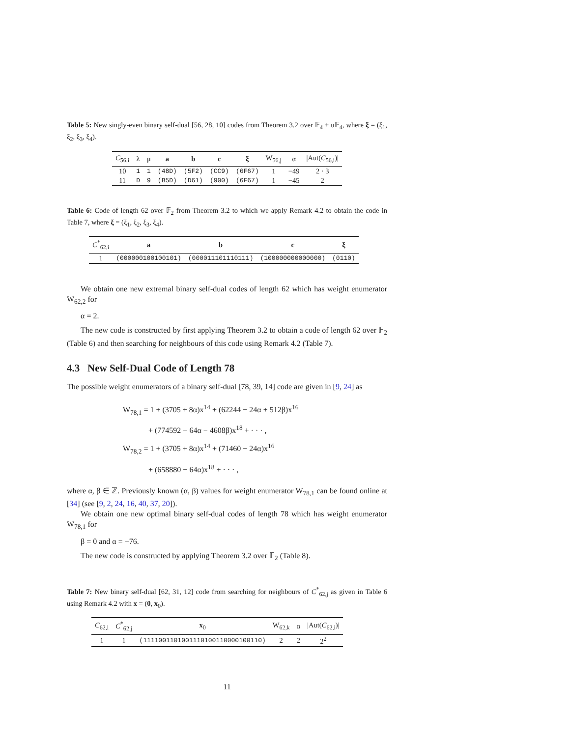Table 5: New singly-even binary self-dual [56, 28, 10] codes from Theorem 3.2 over 𝔽<sub>4</sub> + u𝔽<sub>4</sub>, where ξ = (ξ<sub>1</sub>, ξ<sub>2</sub>, ξ<sub>3</sub>, ξ<sub>4</sub>).
| C<sub>56,i</sub> | λ | μ | a | b | c | ξ | W<sub>56,j</sub> | α | /Aut( C<sub>56,i</sub>)/ |
| --- | --- | --- | --- | --- | --- | --- | --- | --- | --- |
| 10 | 1 | 1 | (48D) | (5F2) | (CC9) | (6F67) | 1 | −49 | 2 · 3 |
| 11 | D | 9 | (B5D) | (D61) | (900) | (6F67) | 1 | −45 | 2 |
Table 6: Code of length 62 over 𝔽<sub>2</sub> from Theorem 3.2 to which we apply Remark 4.2 to obtain the code in Table 7, where ξ = (ξ<sub>1</sub>, ξ<sub>2</sub>, ξ<sub>3</sub>, ξ<sub>4</sub>).
| C<sup>*</sup><sub>62,i</sub> | a | b | c | ξ |
| --- | --- | --- | --- | --- |
| 1 | (000000100100101) | (000011101110111) | (100000000000000) | (0110) |
We obtain one new extremal binary self-dual codes of length 62 which has weight enumerator W<sub>62,2</sub> for
α = 2.
The new code is constructed by first applying Theorem 3.2 to obtain a code of length 62 over 𝔽<sub>2</sub> (Table 6) and then searching for neighbours of this code using Remark 4.2 (Table 7).
4.3 New Self-Dual Code of Length 78
The possible weight enumerators of a binary self-dual [78, 39, 14] code are given in [9, 24] as
W<sub>78,1</sub> = 1 + (3705 + 8α)x<sup>14</sup> + (62244 − 24α + 512β)x<sup>16</sup>
+ (774592 − 64α − 4608β)x<sup>18</sup> + · · · ,
W<sub>78,2</sub> = 1 + (3705 + 8α)x<sup>14</sup> + (71460 − 24α)x<sup>16</sup>
+ (658880 − 64α)x<sup>18</sup> + · · · ,
where α, β ∈ ℤ. Previously known (α, β) values for weight enumerator W<sub>78,1</sub> can be found online at [34] (see [9, 2, 24, 16, 40, 37, 20]).
We obtain one new optimal binary self-dual codes of length 78 which has weight enumerator W<sub>78,1</sub> for
β = 0 and α = −76.
The new code is constructed by applying Theorem 3.2 over 𝔽<sub>2</sub> (Table 8).
Table 7: New binary self-dual [62, 31, 12] code from searching for neighbours of C<sup>*</sup><sub>62,j</sub> as given in Table 6 using Remark 4.2 with x = (0, x<sub>0</sub>).
| C<sub>62,i</sub> | C<sup>*</sup><sub>62,j</sub> | x<sub>0</sub> | W<sub>62,k</sub> | α | /Aut( C<sub>62,i</sub>)/ |
| --- | --- | --- | --- | --- | --- |
| 1 | 1 | (1111001101001110100110000100110) | 2 | 2 | 2<sup>2</sup> |
11